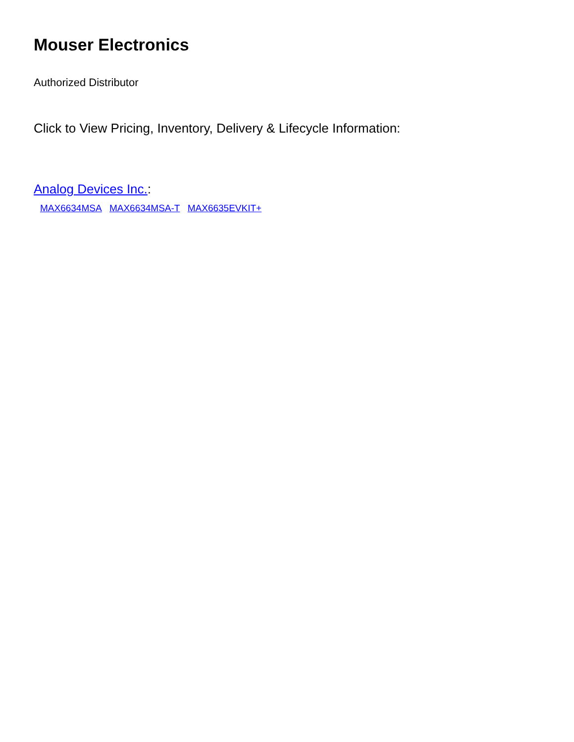Mouser Electronics
Authorized Distributor
Click to View Pricing, Inventory, Delivery & Lifecycle Information:
Analog Devices Inc.:
MAX6634MSA MAX6634MSA-T MAX6635EVKIT+